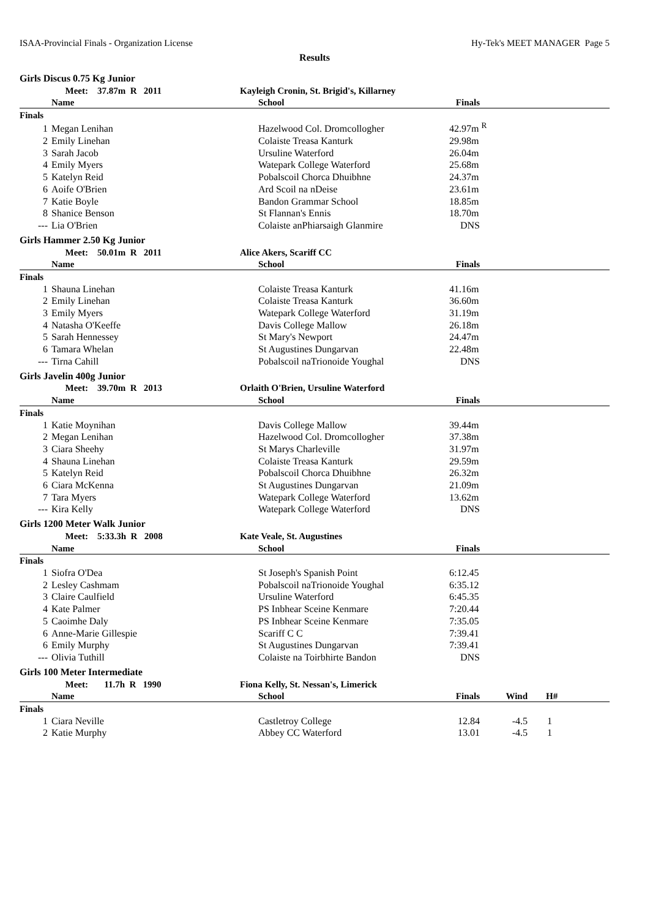ISAA-Provincial Finals - Organization License Hy-Tek's MEET MANAGER Page 5
Results
| Girls Discus 0.75 Kg Junior | | | | | |
| | Meet: 37.87m R 2011 | Kayleigh Cronin, St. Brigid's, Killarney | | | |
| | Name | School | Finals | | |
| Finals | | | | | |
| 1 | Megan Lenihan | Hazelwood Col. Dromcollogher | 42.97m <sup>R</sup> | | |
| 2 | Emily Linehan | Colaiste Treasa Kanturk | 29.98m | | |
| 3 | Sarah Jacob | Ursuline Waterford | 26.04m | | |
| 4 | Emily Myers | Watepark College Waterford | 25.68m | | |
| 5 | Katelyn Reid | Pobalscoil Chorca Dhuibhne | 24.37m | | |
| 6 | Aoife O'Brien | Ard Scoil na nDeise | 23.61m | | |
| 7 | Katie Boyle | Bandon Grammar School | 18.85m | | |
| 8 | Shanice Benson | St Flannan's Ennis | 18.70m | | |
| --- | Lia O'Brien | Colaiste anPhiarsaigh Glanmire | DNS | | |
| Girls Hammer 2.50 Kg Junior | | | | | |
| | Meet: 50.01m R 2011 | Alice Akers, Scariff CC | | | |
| | Name | School | Finals | | |
| Finals | | | | | |
| 1 | Shauna Linehan | Colaiste Treasa Kanturk | 41.16m | | |
| 2 | Emily Linehan | Colaiste Treasa Kanturk | 36.60m | | |
| 3 | Emily Myers | Watepark College Waterford | 31.19m | | |
| 4 | Natasha O'Keeffe | Davis College Mallow | 26.18m | | |
| 5 | Sarah Hennessey | St Mary's Newport | 24.47m | | |
| 6 | Tamara Whelan | St Augustines Dungarvan | 22.48m | | |
| --- | Tirna Cahill | Pobalscoil naTrionoide Youghal | DNS | | |
| Girls Javelin 400g Junior | | | | | |
| | Meet: 39.70m R 2013 | Orlaith O'Brien, Ursuline Waterford | | | |
| | Name | School | Finals | | |
| Finals | | | | | |
| 1 | Katie Moynihan | Davis College Mallow | 39.44m | | |
| 2 | Megan Lenihan | Hazelwood Col. Dromcollogher | 37.38m | | |
| 3 | Ciara Sheehy | St Marys Charleville | 31.97m | | |
| 4 | Shauna Linehan | Colaiste Treasa Kanturk | 29.59m | | |
| 5 | Katelyn Reid | Pobalscoil Chorca Dhuibhne | 26.32m | | |
| 6 | Ciara McKenna | St Augustines Dungarvan | 21.09m | | |
| 7 | Tara Myers | Watepark College Waterford | 13.62m | | |
| --- | Kira Kelly | Watepark College Waterford | DNS | | |
| Girls 1200 Meter Walk Junior | | | | | |
| | Meet: 5:33.3h R 2008 | Kate Veale, St. Augustines | | | |
| | Name | School | Finals | | |
| Finals | | | | | |
| 1 | Siofra O'Dea | St Joseph's Spanish Point | 6:12.45 | | |
| 2 | Lesley Cashmam | Pobalscoil naTrionoide Youghal | 6:35.12 | | |
| 3 | Claire Caulfield | Ursuline Waterford | 6:45.35 | | |
| 4 | Kate Palmer | PS Inbhear Sceine Kenmare | 7:20.44 | | |
| 5 | Caoimhe Daly | PS Inbhear Sceine Kenmare | 7:35.05 | | |
| 6 | Anne-Marie Gillespie | Scariff C C | 7:39.41 | | |
| 6 | Emily Murphy | St Augustines Dungarvan | 7:39.41 | | |
| --- | Olivia Tuthill | Colaiste na Toirbhirte Bandon | DNS | | |
| Girls 100 Meter Intermediate | | | | | |
| | Meet: 11.7h R 1990 | Fiona Kelly, St. Nessan's, Limerick | | | |
| | Name | School | Finals | Wind | H# |
| Finals | | | | | |
| 1 | Ciara Neville | Castletroy College | 12.84 | -4.5 | 1 |
| 2 | Katie Murphy | Abbey CC Waterford | 13.01 | -4.5 | 1 |